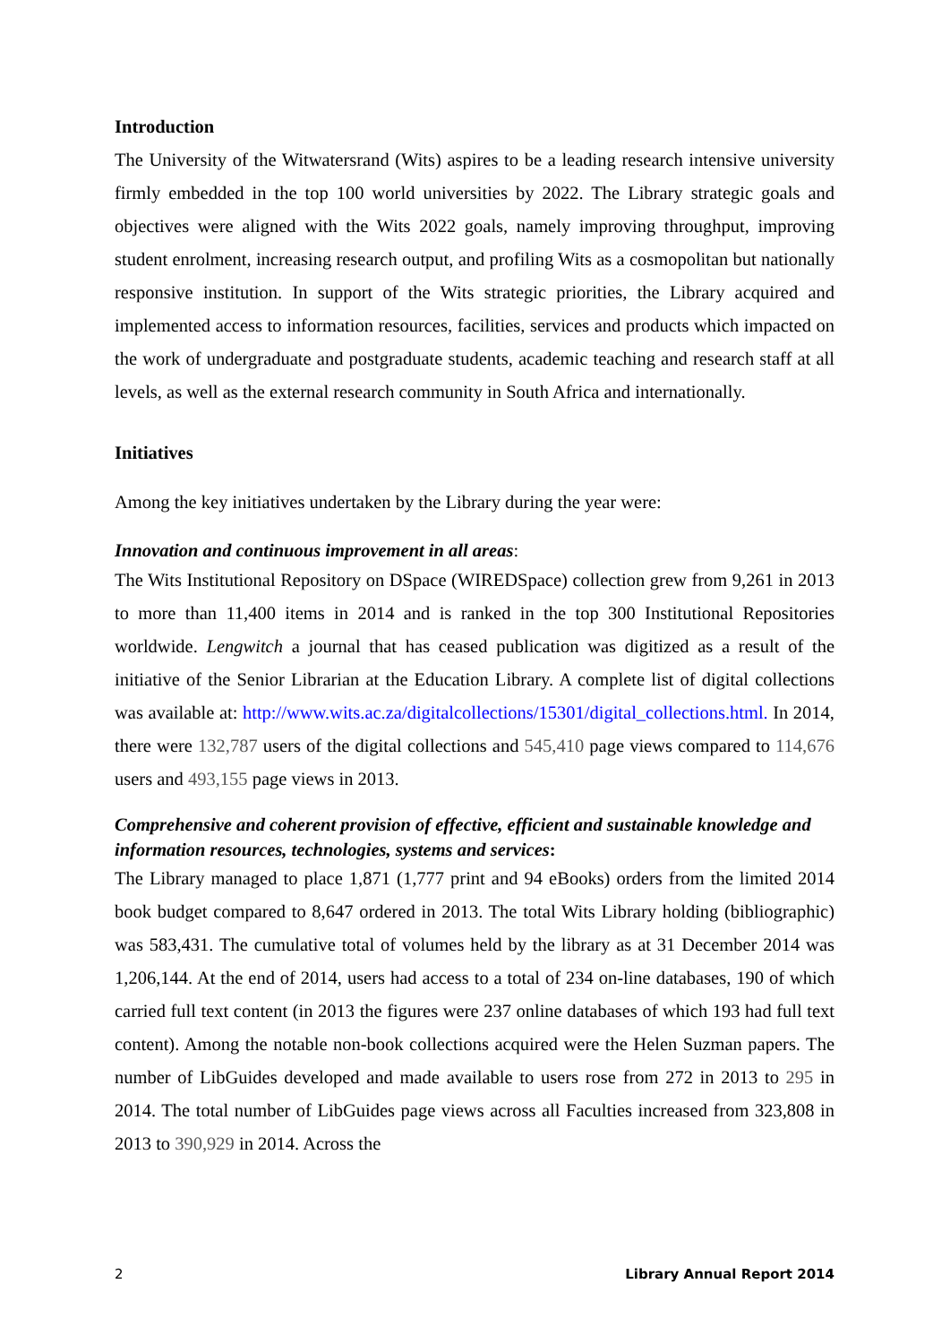Introduction
The University of the Witwatersrand (Wits) aspires to be a leading research intensive university firmly embedded in the top 100 world universities by 2022. The Library strategic goals and objectives were aligned with the Wits 2022 goals, namely improving throughput, improving student enrolment, increasing research output, and profiling Wits as a cosmopolitan but nationally responsive institution. In support of the Wits strategic priorities, the Library acquired and implemented access to information resources, facilities, services and products which impacted on the work of undergraduate and postgraduate students, academic teaching and research staff at all levels, as well as the external research community in South Africa and internationally.
Initiatives
Among the key initiatives undertaken by the Library during the year were:
Innovation and continuous improvement in all areas:
The Wits Institutional Repository on DSpace (WIREDSpace) collection grew from 9,261 in 2013 to more than 11,400 items in 2014 and is ranked in the top 300 Institutional Repositories worldwide. Lengwitch a journal that has ceased publication was digitized as a result of the initiative of the Senior Librarian at the Education Library. A complete list of digital collections was available at: http://www.wits.ac.za/digitalcollections/15301/digital_collections.html. In 2014, there were 132,787 users of the digital collections and 545,410 page views compared to 114,676 users and 493,155 page views in 2013.
Comprehensive and coherent provision of effective, efficient and sustainable knowledge and information resources, technologies, systems and services:
The Library managed to place 1,871 (1,777 print and 94 eBooks) orders from the limited 2014 book budget compared to 8,647 ordered in 2013. The total Wits Library holding (bibliographic) was 583,431. The cumulative total of volumes held by the library as at 31 December 2014 was 1,206,144. At the end of 2014, users had access to a total of 234 on-line databases, 190 of which carried full text content (in 2013 the figures were 237 online databases of which 193 had full text content). Among the notable non-book collections acquired were the Helen Suzman papers. The number of LibGuides developed and made available to users rose from 272 in 2013 to 295 in 2014. The total number of LibGuides page views across all Faculties increased from 323,808 in 2013 to 390,929 in 2014. Across the
2 Library Annual Report 2014